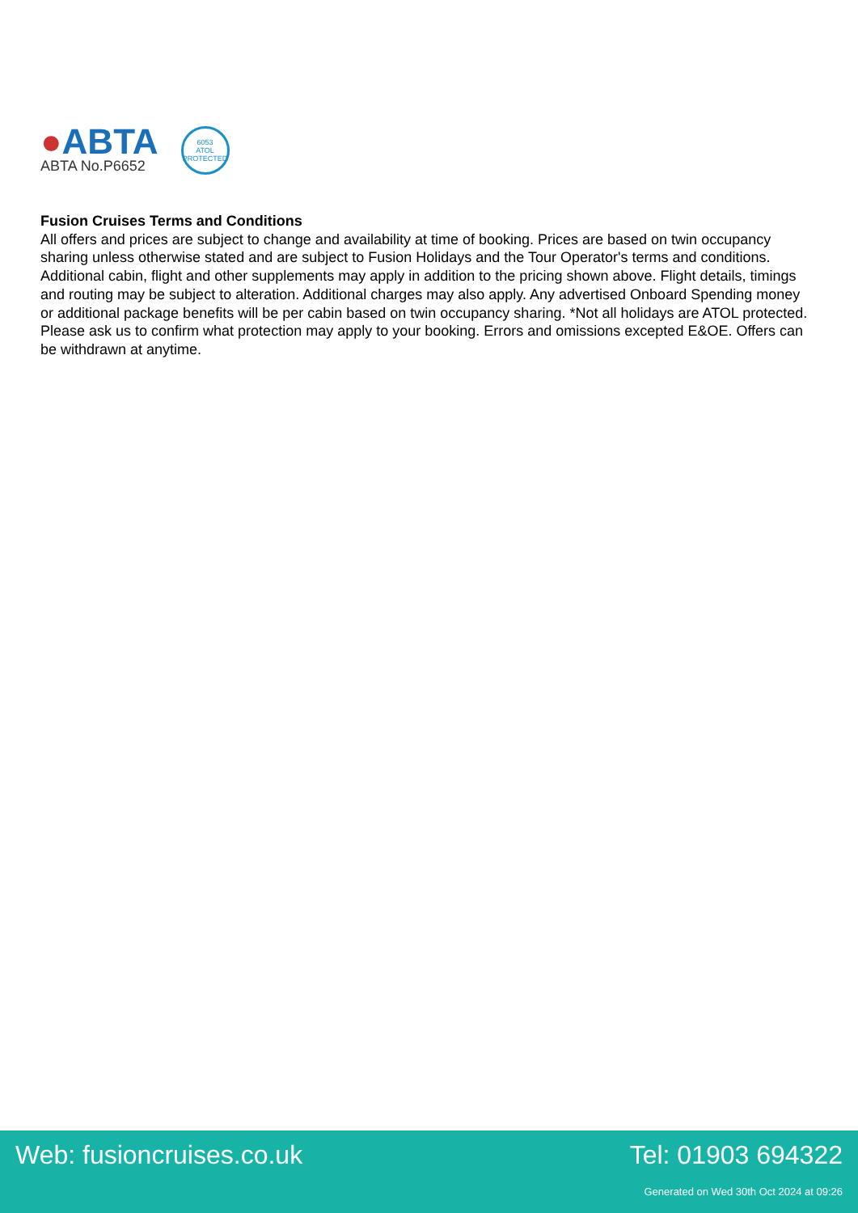●ABTA
ABTA No.P6652
6053
ATOL
PROTECTED
Fusion Cruises Terms and Conditions
All offers and prices are subject to change and availability at time of booking. Prices are based on twin occupancy sharing unless otherwise stated and are subject to Fusion Holidays and the Tour Operator's terms and conditions. Additional cabin, flight and other supplements may apply in addition to the pricing shown above. Flight details, timings and routing may be subject to alteration. Additional charges may also apply. Any advertised Onboard Spending money or additional package benefits will be per cabin based on twin occupancy sharing. *Not all holidays are ATOL protected. Please ask us to confirm what protection may apply to your booking. Errors and omissions excepted E&OE. Offers can be withdrawn at anytime.
Web: fusioncruises.co.uk Tel: 01903 694322
Generated on Wed 30th Oct 2024 at 09:26